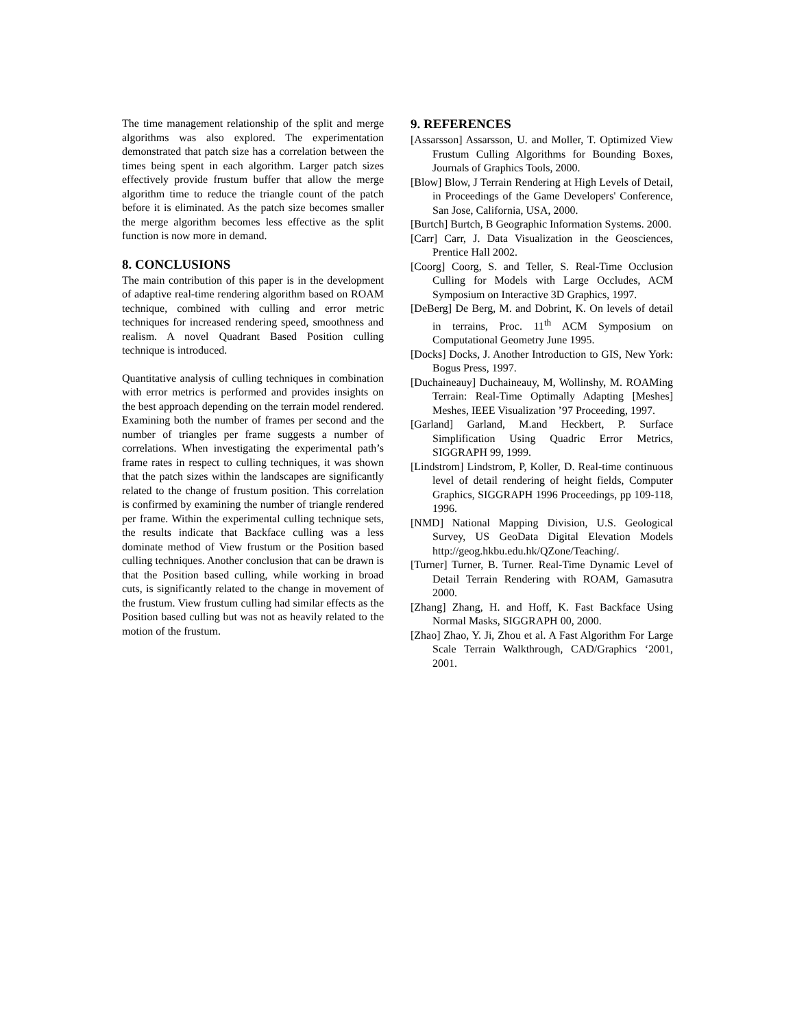The time management relationship of the split and merge algorithms was also explored. The experimentation demonstrated that patch size has a correlation between the times being spent in each algorithm. Larger patch sizes effectively provide frustum buffer that allow the merge algorithm time to reduce the triangle count of the patch before it is eliminated. As the patch size becomes smaller the merge algorithm becomes less effective as the split function is now more in demand.
8. CONCLUSIONS
The main contribution of this paper is in the development of adaptive real-time rendering algorithm based on ROAM technique, combined with culling and error metric techniques for increased rendering speed, smoothness and realism. A novel Quadrant Based Position culling technique is introduced.
Quantitative analysis of culling techniques in combination with error metrics is performed and provides insights on the best approach depending on the terrain model rendered. Examining both the number of frames per second and the number of triangles per frame suggests a number of correlations. When investigating the experimental path’s frame rates in respect to culling techniques, it was shown that the patch sizes within the landscapes are significantly related to the change of frustum position. This correlation is confirmed by examining the number of triangle rendered per frame. Within the experimental culling technique sets, the results indicate that Backface culling was a less dominate method of View frustum or the Position based culling techniques. Another conclusion that can be drawn is that the Position based culling, while working in broad cuts, is significantly related to the change in movement of the frustum. View frustum culling had similar effects as the Position based culling but was not as heavily related to the motion of the frustum.
9. REFERENCES
[Assarsson] Assarsson, U. and Moller, T. Optimized View Frustum Culling Algorithms for Bounding Boxes, Journals of Graphics Tools, 2000.
[Blow] Blow, J Terrain Rendering at High Levels of Detail, in Proceedings of the Game Developers' Conference, San Jose, California, USA, 2000.
[Burtch] Burtch, B Geographic Information Systems. 2000.
[Carr] Carr, J. Data Visualization in the Geosciences, Prentice Hall 2002.
[Coorg] Coorg, S. and Teller, S. Real-Time Occlusion Culling for Models with Large Occludes, ACM Symposium on Interactive 3D Graphics, 1997.
[DeBerg] De Berg, M. and Dobrint, K. On levels of detail in terrains, Proc. 11<sup>th</sup> ACM Symposium on Computational Geometry June 1995.
[Docks] Docks, J. Another Introduction to GIS, New York: Bogus Press, 1997.
[Duchaineauy] Duchaineauy, M, Wollinshy, M. ROAMing Terrain: Real-Time Optimally Adapting [Meshes] Meshes, IEEE Visualization ’97 Proceeding, 1997.
[Garland] Garland, M.and Heckbert, P. Surface Simplification Using Quadric Error Metrics, SIGGRAPH 99, 1999.
[Lindstrom] Lindstrom, P, Koller, D. Real-time continuous level of detail rendering of height fields, Computer Graphics, SIGGRAPH 1996 Proceedings, pp 109-118, 1996.
[NMD] National Mapping Division, U.S. Geological Survey, US GeoData Digital Elevation Models http://geog.hkbu.edu.hk/QZone/Teaching/.
[Turner] Turner, B. Turner. Real-Time Dynamic Level of Detail Terrain Rendering with ROAM, Gamasutra 2000.
[Zhang] Zhang, H. and Hoff, K. Fast Backface Using Normal Masks, SIGGRAPH 00, 2000.
[Zhao] Zhao, Y. Ji, Zhou et al. A Fast Algorithm For Large Scale Terrain Walkthrough, CAD/Graphics ‘2001, 2001.